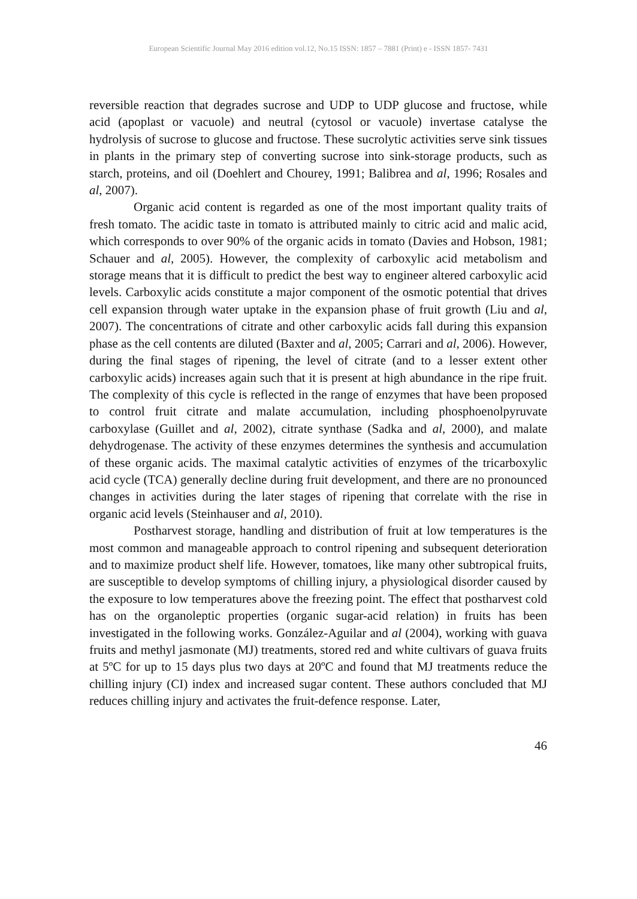European Scientific Journal May 2016 edition vol.12, No.15 ISSN: 1857 – 7881 (Print) e - ISSN 1857- 7431
reversible reaction that degrades sucrose and UDP to UDP glucose and fructose, while acid (apoplast or vacuole) and neutral (cytosol or vacuole) invertase catalyse the hydrolysis of sucrose to glucose and fructose. These sucrolytic activities serve sink tissues in plants in the primary step of converting sucrose into sink-storage products, such as starch, proteins, and oil (Doehlert and Chourey, 1991; Balibrea and al, 1996; Rosales and al, 2007).
Organic acid content is regarded as one of the most important quality traits of fresh tomato. The acidic taste in tomato is attributed mainly to citric acid and malic acid, which corresponds to over 90% of the organic acids in tomato (Davies and Hobson, 1981; Schauer and al, 2005). However, the complexity of carboxylic acid metabolism and storage means that it is difficult to predict the best way to engineer altered carboxylic acid levels. Carboxylic acids constitute a major component of the osmotic potential that drives cell expansion through water uptake in the expansion phase of fruit growth (Liu and al, 2007). The concentrations of citrate and other carboxylic acids fall during this expansion phase as the cell contents are diluted (Baxter and al, 2005; Carrari and al, 2006). However, during the final stages of ripening, the level of citrate (and to a lesser extent other carboxylic acids) increases again such that it is present at high abundance in the ripe fruit. The complexity of this cycle is reflected in the range of enzymes that have been proposed to control fruit citrate and malate accumulation, including phosphoenolpyruvate carboxylase (Guillet and al, 2002), citrate synthase (Sadka and al, 2000), and malate dehydrogenase. The activity of these enzymes determines the synthesis and accumulation of these organic acids. The maximal catalytic activities of enzymes of the tricarboxylic acid cycle (TCA) generally decline during fruit development, and there are no pronounced changes in activities during the later stages of ripening that correlate with the rise in organic acid levels (Steinhauser and al, 2010).
Postharvest storage, handling and distribution of fruit at low temperatures is the most common and manageable approach to control ripening and subsequent deterioration and to maximize product shelf life. However, tomatoes, like many other subtropical fruits, are susceptible to develop symptoms of chilling injury, a physiological disorder caused by the exposure to low temperatures above the freezing point. The effect that postharvest cold has on the organoleptic properties (organic sugar-acid relation) in fruits has been investigated in the following works. González-Aguilar and al (2004), working with guava fruits and methyl jasmonate (MJ) treatments, stored red and white cultivars of guava fruits at 5ºC for up to 15 days plus two days at 20ºC and found that MJ treatments reduce the chilling injury (CI) index and increased sugar content. These authors concluded that MJ reduces chilling injury and activates the fruit-defence response. Later,
46